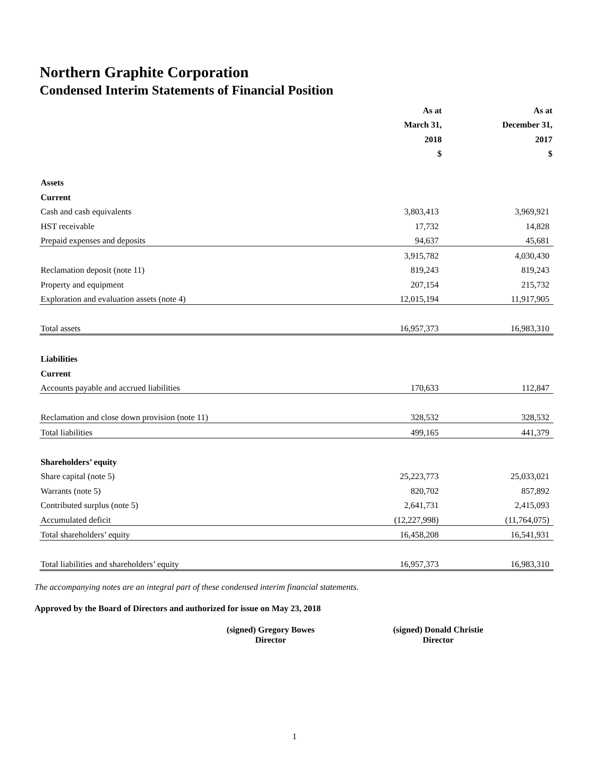Northern Graphite Corporation
Condensed Interim Statements of Financial Position
| | As at | | As at |
| | March 31, | | December 31, |
| | 2018 | | 2017 |
| | $ | | $ |
| Assets | | | |
| Current | | | |
| Cash and cash equivalents | 3,803,413 | | 3,969,921 |
| HST receivable | 17,732 | | 14,828 |
| Prepaid expenses and deposits | 94,637 | | 45,681 |
| | 3,915,782 | | 4,030,430 |
| Reclamation deposit (note 11) | 819,243 | | 819,243 |
| Property and equipment | 207,154 | | 215,732 |
| Exploration and evaluation assets (note 4) | 12,015,194 | | 11,917,905 |
| Total assets | 16,957,373 | | 16,983,310 |
| Liabilities | | | |
| Current | | | |
| Accounts payable and accrued liabilities | 170,633 | | 112,847 |
| Reclamation and close down provision (note 11) | 328,532 | | 328,532 |
| Total liabilities | 499,165 | | 441,379 |
| Shareholders’ equity | | | |
| Share capital (note 5) | 25,223,773 | | 25,033,021 |
| Warrants (note 5) | 820,702 | | 857,892 |
| Contributed surplus (note 5) | 2,641,731 | | 2,415,093 |
| Accumulated deficit | (12,227,998) | | (11,764,075) |
| Total shareholders’ equity | 16,458,208 | | 16,541,931 |
| Total liabilities and shareholders’ equity | 16,957,373 | | 16,983,310 |
The accompanying notes are an integral part of these condensed interim financial statements.
Approved by the Board of Directors and authorized for issue on May 23, 2018
(signed) Gregory Bowes
Director
(signed) Donald Christie
Director
1